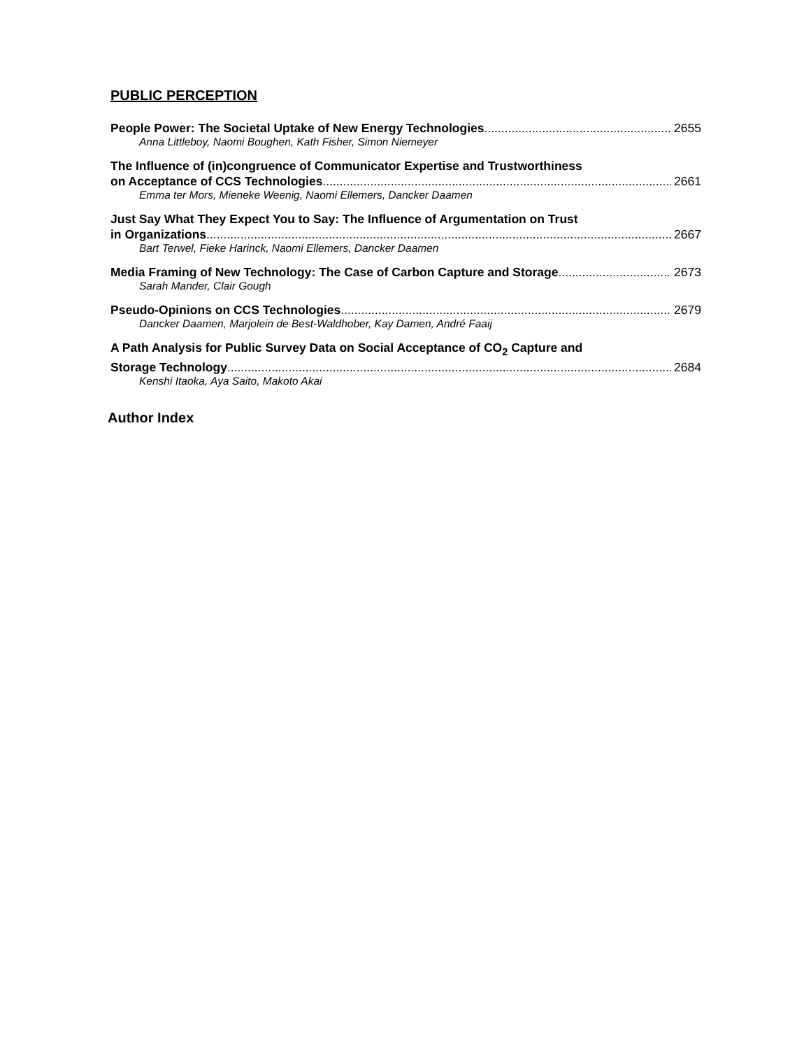PUBLIC PERCEPTION
People Power: The Societal Uptake of New Energy Technologies 2655
Anna Littleboy, Naomi Boughen, Kath Fisher, Simon Niemeyer
The Influence of (in)congruence of Communicator Expertise and Trustworthiness
on Acceptance of CCS Technologies 2661
Emma ter Mors, Mieneke Weenig, Naomi Ellemers, Dancker Daamen
Just Say What They Expect You to Say: The Influence of Argumentation on Trust
in Organizations 2667
Bart Terwel, Fieke Harinck, Naomi Ellemers, Dancker Daamen
Media Framing of New Technology: The Case of Carbon Capture and Storage 2673
Sarah Mander, Clair Gough
Pseudo-Opinions on CCS Technologies 2679
Dancker Daamen, Marjolein de Best-Waldhober, Kay Damen, André Faaij
A Path Analysis for Public Survey Data on Social Acceptance of CO<sub>2</sub> Capture and
Storage Technology 2684
Kenshi Itaoka, Aya Saito, Makoto Akai
Author Index